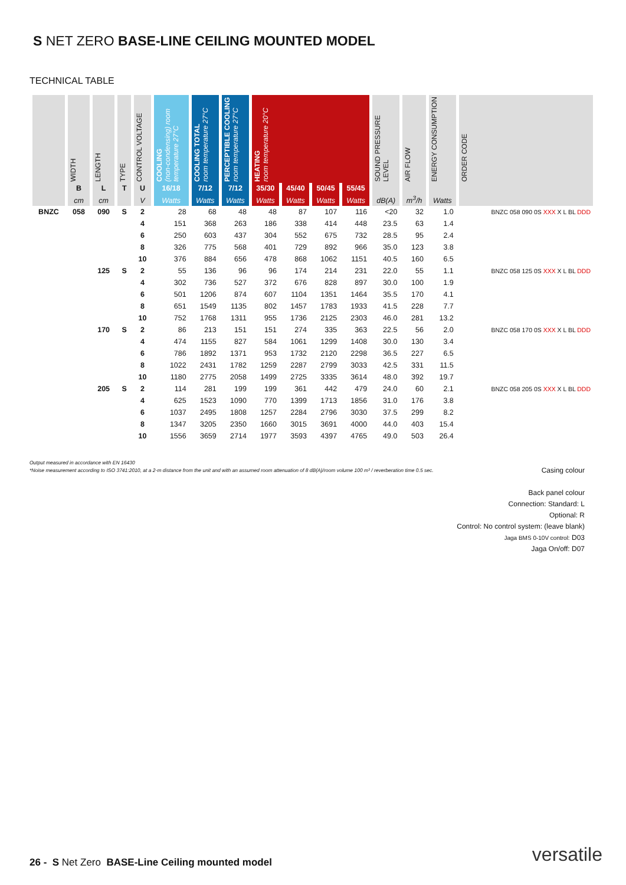S NET ZERO BASE-LINE CEILING MOUNTED MODEL
TECHNICAL TABLE
| | WIDTH | LENGTH | TYPE | CONTROL VOLTAGE | COOLING (non-condensing) room temperature 27°C | COOLING TOTAL room temperature 27°C | PERCEPTIBLE COOLING room temperature 27°C | HEATING room temperature 20°C | | | | SOUND PRESSURE LEVEL | AIR FLOW | ENERGY CONSUMPTION | ORDER CODE |
| --- | --- | --- | --- | --- | --- | --- | --- | --- | --- | --- | --- | --- | --- | --- | --- |
| | B | L | T | U | 16/18 | 7/12 | 7/12 | 35/30 | 45/40 | 50/45 | 55/45 | | | | |
| | cm | cm | | V | Watts | Watts | Watts | Watts | Watts | Watts | Watts | dB(A) | m<sup>3</sup>/h | Watts | |
| BNZC | 058 | 090 | S | 2 | 28 | 68 | 48 | 48 | 87 | 107 | 116 | <20 | 32 | 1.0 | BNZC 058 090 0S XXX X L BL DDD |
| | | | | 4 | 151 | 368 | 263 | 186 | 338 | 414 | 448 | 23.5 | 63 | 1.4 | |
| | | | | 6 | 250 | 603 | 437 | 304 | 552 | 675 | 732 | 28.5 | 95 | 2.4 | |
| | | | | 8 | 326 | 775 | 568 | 401 | 729 | 892 | 966 | 35.0 | 123 | 3.8 | |
| | | | | 10 | 376 | 884 | 656 | 478 | 868 | 1062 | 1151 | 40.5 | 160 | 6.5 | |
| | | 125 | S | 2 | 55 | 136 | 96 | 96 | 174 | 214 | 231 | 22.0 | 55 | 1.1 | BNZC 058 125 0S XXX X L BL DDD |
| | | | | 4 | 302 | 736 | 527 | 372 | 676 | 828 | 897 | 30.0 | 100 | 1.9 | |
| | | | | 6 | 501 | 1206 | 874 | 607 | 1104 | 1351 | 1464 | 35.5 | 170 | 4.1 | |
| | | | | 8 | 651 | 1549 | 1135 | 802 | 1457 | 1783 | 1933 | 41.5 | 228 | 7.7 | |
| | | | | 10 | 752 | 1768 | 1311 | 955 | 1736 | 2125 | 2303 | 46.0 | 281 | 13.2 | |
| | | 170 | S | 2 | 86 | 213 | 151 | 151 | 274 | 335 | 363 | 22.5 | 56 | 2.0 | BNZC 058 170 0S XXX X L BL DDD |
| | | | | 4 | 474 | 1155 | 827 | 584 | 1061 | 1299 | 1408 | 30.0 | 130 | 3.4 | |
| | | | | 6 | 786 | 1892 | 1371 | 953 | 1732 | 2120 | 2298 | 36.5 | 227 | 6.5 | |
| | | | | 8 | 1022 | 2431 | 1782 | 1259 | 2287 | 2799 | 3033 | 42.5 | 331 | 11.5 | |
| | | | | 10 | 1180 | 2775 | 2058 | 1499 | 2725 | 3335 | 3614 | 48.0 | 392 | 19.7 | |
| | | 205 | S | 2 | 114 | 281 | 199 | 199 | 361 | 442 | 479 | 24.0 | 60 | 2.1 | BNZC 058 205 0S XXX X L BL DDD |
| | | | | 4 | 625 | 1523 | 1090 | 770 | 1399 | 1713 | 1856 | 31.0 | 176 | 3.8 | |
| | | | | 6 | 1037 | 2495 | 1808 | 1257 | 2284 | 2796 | 3030 | 37.5 | 299 | 8.2 | |
| | | | | 8 | 1347 | 3205 | 2350 | 1660 | 3015 | 3691 | 4000 | 44.0 | 403 | 15.4 | |
| | | | | 10 | 1556 | 3659 | 2714 | 1977 | 3593 | 4397 | 4765 | 49.0 | 503 | 26.4 | |
Output measured in accordance with EN 16430
*Noise measurement according to ISO 3741:2010, at a 2-m distance from the unit and with an assumed room attenuation of 8 dB(A)/room volume 100 m³ / reverberation time 0.5 sec.
Casing colour
Back panel colour
Connection: Standard: L
Optional: R
Control: No control system: (leave blank)
Jaga BMS 0-10V control: D03
Jaga On/off: D07
26 - S Net Zero BASE-Line Ceiling mounted model
versatile